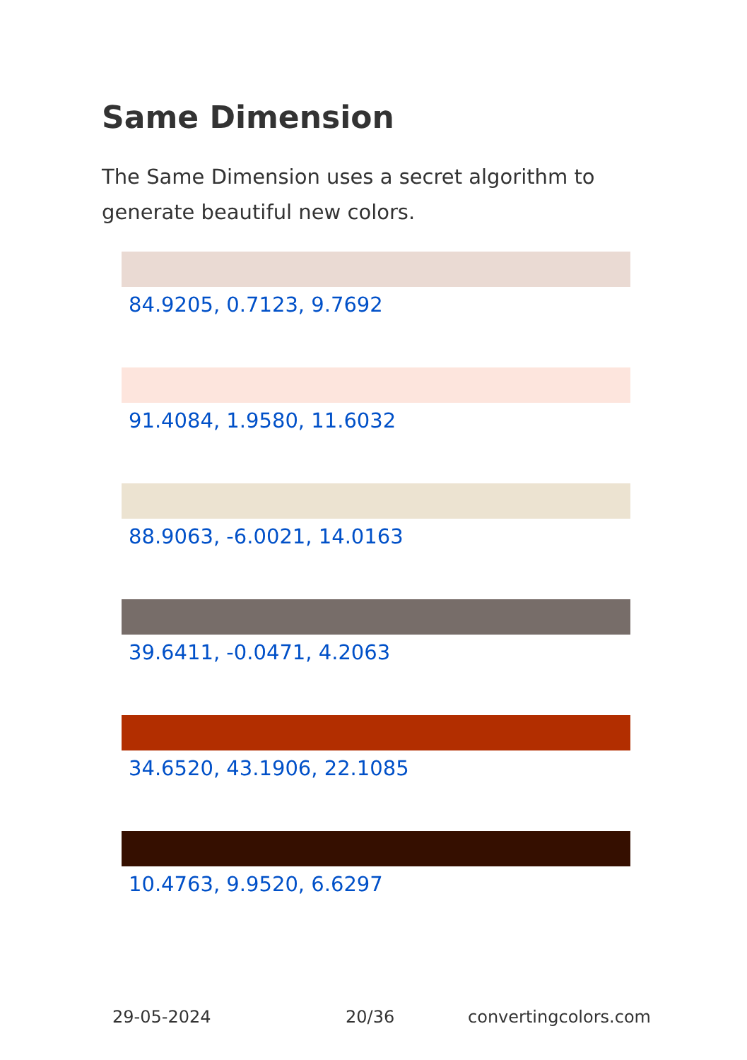Same Dimension
The Same Dimension uses a secret algorithm to generate beautiful new colors.
84.9205, 0.7123, 9.7692
91.4084, 1.9580, 11.6032
88.9063, -6.0021, 14.0163
39.6411, -0.0471, 4.2063
34.6520, 43.1906, 22.1085
10.4763, 9.9520, 6.6297
29-05-2024 20/36 convertingcolors.com